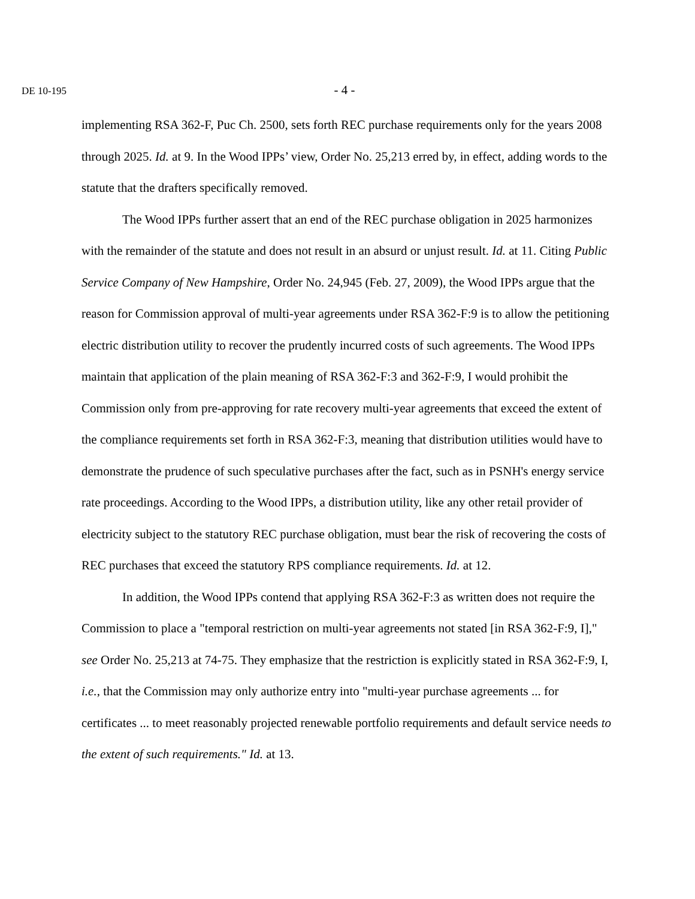DE 10-195
- 4 -
implementing RSA 362-F, Puc Ch. 2500, sets forth REC purchase requirements only for the years 2008 through 2025. Id. at 9. In the Wood IPPs’ view, Order No. 25,213 erred by, in effect, adding words to the statute that the drafters specifically removed.
The Wood IPPs further assert that an end of the REC purchase obligation in 2025 harmonizes with the remainder of the statute and does not result in an absurd or unjust result. Id. at 11. Citing Public Service Company of New Hampshire, Order No. 24,945 (Feb. 27, 2009), the Wood IPPs argue that the reason for Commission approval of multi-year agreements under RSA 362-F:9 is to allow the petitioning electric distribution utility to recover the prudently incurred costs of such agreements. The Wood IPPs maintain that application of the plain meaning of RSA 362-F:3 and 362-F:9, I would prohibit the Commission only from pre-approving for rate recovery multi-year agreements that exceed the extent of the compliance requirements set forth in RSA 362-F:3, meaning that distribution utilities would have to demonstrate the prudence of such speculative purchases after the fact, such as in PSNH's energy service rate proceedings. According to the Wood IPPs, a distribution utility, like any other retail provider of electricity subject to the statutory REC purchase obligation, must bear the risk of recovering the costs of REC purchases that exceed the statutory RPS compliance requirements. Id. at 12.
In addition, the Wood IPPs contend that applying RSA 362-F:3 as written does not require the Commission to place a "temporal restriction on multi-year agreements not stated [in RSA 362-F:9, I]," see Order No. 25,213 at 74-75. They emphasize that the restriction is explicitly stated in RSA 362-F:9, I, i.e., that the Commission may only authorize entry into "multi-year purchase agreements ... for certificates ... to meet reasonably projected renewable portfolio requirements and default service needs to the extent of such requirements." Id. at 13.